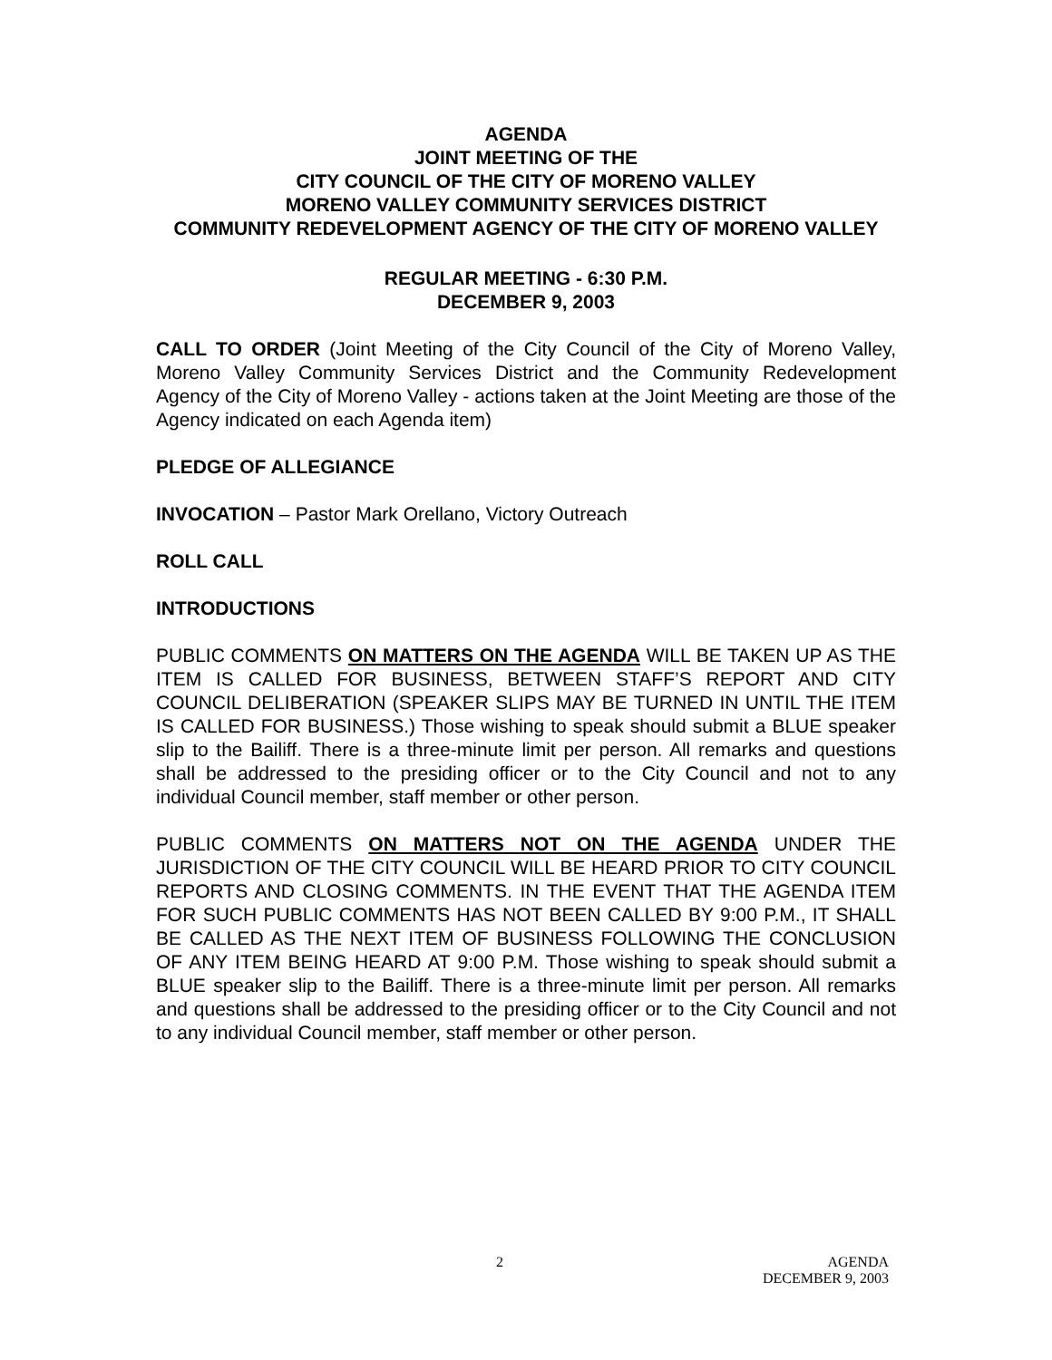AGENDA
JOINT MEETING OF THE
CITY COUNCIL OF THE CITY OF MORENO VALLEY
MORENO VALLEY COMMUNITY SERVICES DISTRICT
COMMUNITY REDEVELOPMENT AGENCY OF THE CITY OF MORENO VALLEY
REGULAR MEETING - 6:30 P.M.
DECEMBER 9, 2003
CALL TO ORDER (Joint Meeting of the City Council of the City of Moreno Valley, Moreno Valley Community Services District and the Community Redevelopment Agency of the City of Moreno Valley - actions taken at the Joint Meeting are those of the Agency indicated on each Agenda item)
PLEDGE OF ALLEGIANCE
INVOCATION – Pastor Mark Orellano, Victory Outreach
ROLL CALL
INTRODUCTIONS
PUBLIC COMMENTS ON MATTERS ON THE AGENDA WILL BE TAKEN UP AS THE ITEM IS CALLED FOR BUSINESS, BETWEEN STAFF’S REPORT AND CITY COUNCIL DELIBERATION (SPEAKER SLIPS MAY BE TURNED IN UNTIL THE ITEM IS CALLED FOR BUSINESS.) Those wishing to speak should submit a BLUE speaker slip to the Bailiff. There is a three-minute limit per person. All remarks and questions shall be addressed to the presiding officer or to the City Council and not to any individual Council member, staff member or other person.
PUBLIC COMMENTS ON MATTERS NOT ON THE AGENDA UNDER THE JURISDICTION OF THE CITY COUNCIL WILL BE HEARD PRIOR TO CITY COUNCIL REPORTS AND CLOSING COMMENTS. IN THE EVENT THAT THE AGENDA ITEM FOR SUCH PUBLIC COMMENTS HAS NOT BEEN CALLED BY 9:00 P.M., IT SHALL BE CALLED AS THE NEXT ITEM OF BUSINESS FOLLOWING THE CONCLUSION OF ANY ITEM BEING HEARD AT 9:00 P.M. Those wishing to speak should submit a BLUE speaker slip to the Bailiff. There is a three-minute limit per person. All remarks and questions shall be addressed to the presiding officer or to the City Council and not to any individual Council member, staff member or other person.
2 AGENDA
DECEMBER 9, 2003